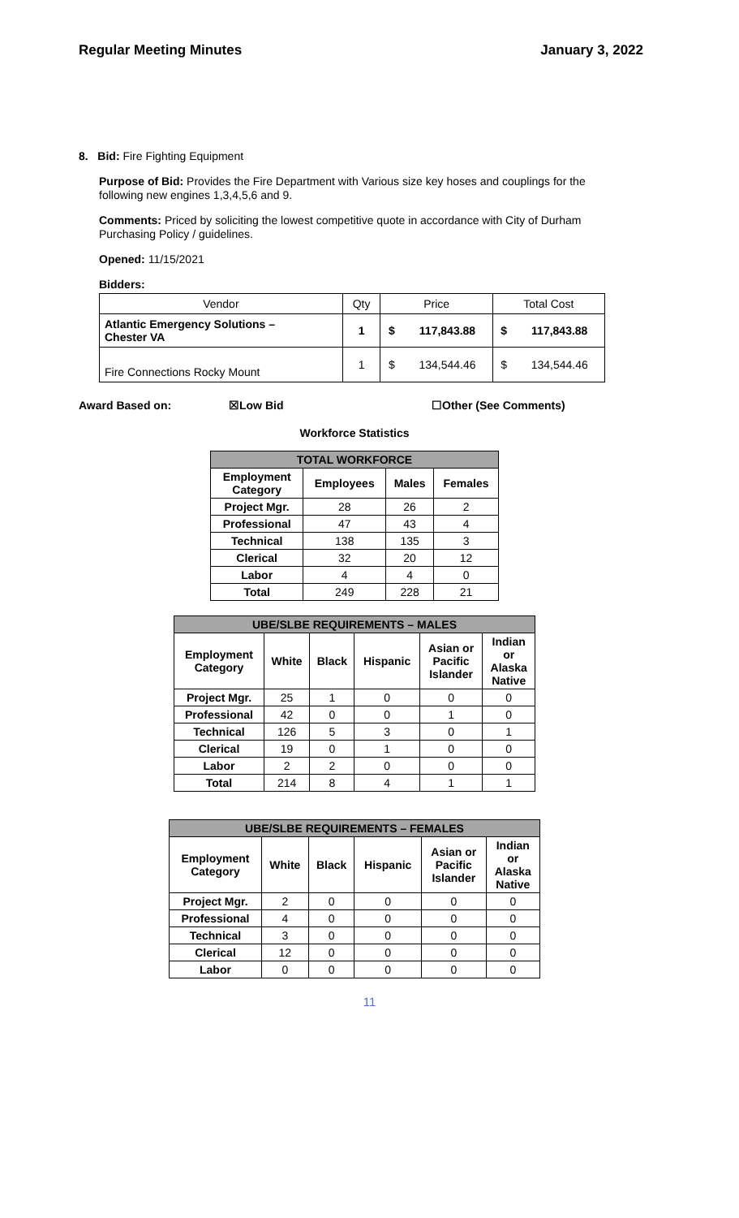Regular Meeting Minutes January 3, 2022
8. Bid: Fire Fighting Equipment
Purpose of Bid: Provides the Fire Department with Various size key hoses and couplings for the following new engines 1,3,4,5,6 and 9.
Comments: Priced by soliciting the lowest competitive quote in accordance with City of Durham Purchasing Policy / guidelines.
Opened: 11/15/2021
Bidders:
| Vendor | Qty | Price | | Total Cost | |
| Atlantic Emergency Solutions – Chester VA | 1 | $ | 117,843.88 | $ | 117,843.88 |
| Fire Connections Rocky Mount | 1 | $ | 134,544.46 | $ | 134,544.46 |
Award Based on: ☒Low Bid ☐Other (See Comments)
Workforce Statistics
| TOTAL WORKFORCE | | | |
| Employment Category | Employees | Males | Females |
| Project Mgr. | 28 | 26 | 2 |
| Professional | 47 | 43 | 4 |
| Technical | 138 | 135 | 3 |
| Clerical | 32 | 20 | 12 |
| Labor | 4 | 4 | 0 |
| Total | 249 | 228 | 21 |
| UBE/SLBE REQUIREMENTS – MALES | | | | | |
| Employment Category | White | Black | Hispanic | Asian or Pacific Islander | Indian or Alaska Native |
| Project Mgr. | 25 | 1 | 0 | 0 | 0 |
| Professional | 42 | 0 | 0 | 1 | 0 |
| Technical | 126 | 5 | 3 | 0 | 1 |
| Clerical | 19 | 0 | 1 | 0 | 0 |
| Labor | 2 | 2 | 0 | 0 | 0 |
| Total | 214 | 8 | 4 | 1 | 1 |
| UBE/SLBE REQUIREMENTS – FEMALES | | | | | |
| Employment Category | White | Black | Hispanic | Asian or Pacific Islander | Indian or Alaska Native |
| Project Mgr. | 2 | 0 | 0 | 0 | 0 |
| Professional | 4 | 0 | 0 | 0 | 0 |
| Technical | 3 | 0 | 0 | 0 | 0 |
| Clerical | 12 | 0 | 0 | 0 | 0 |
| Labor | 0 | 0 | 0 | 0 | 0 |
11